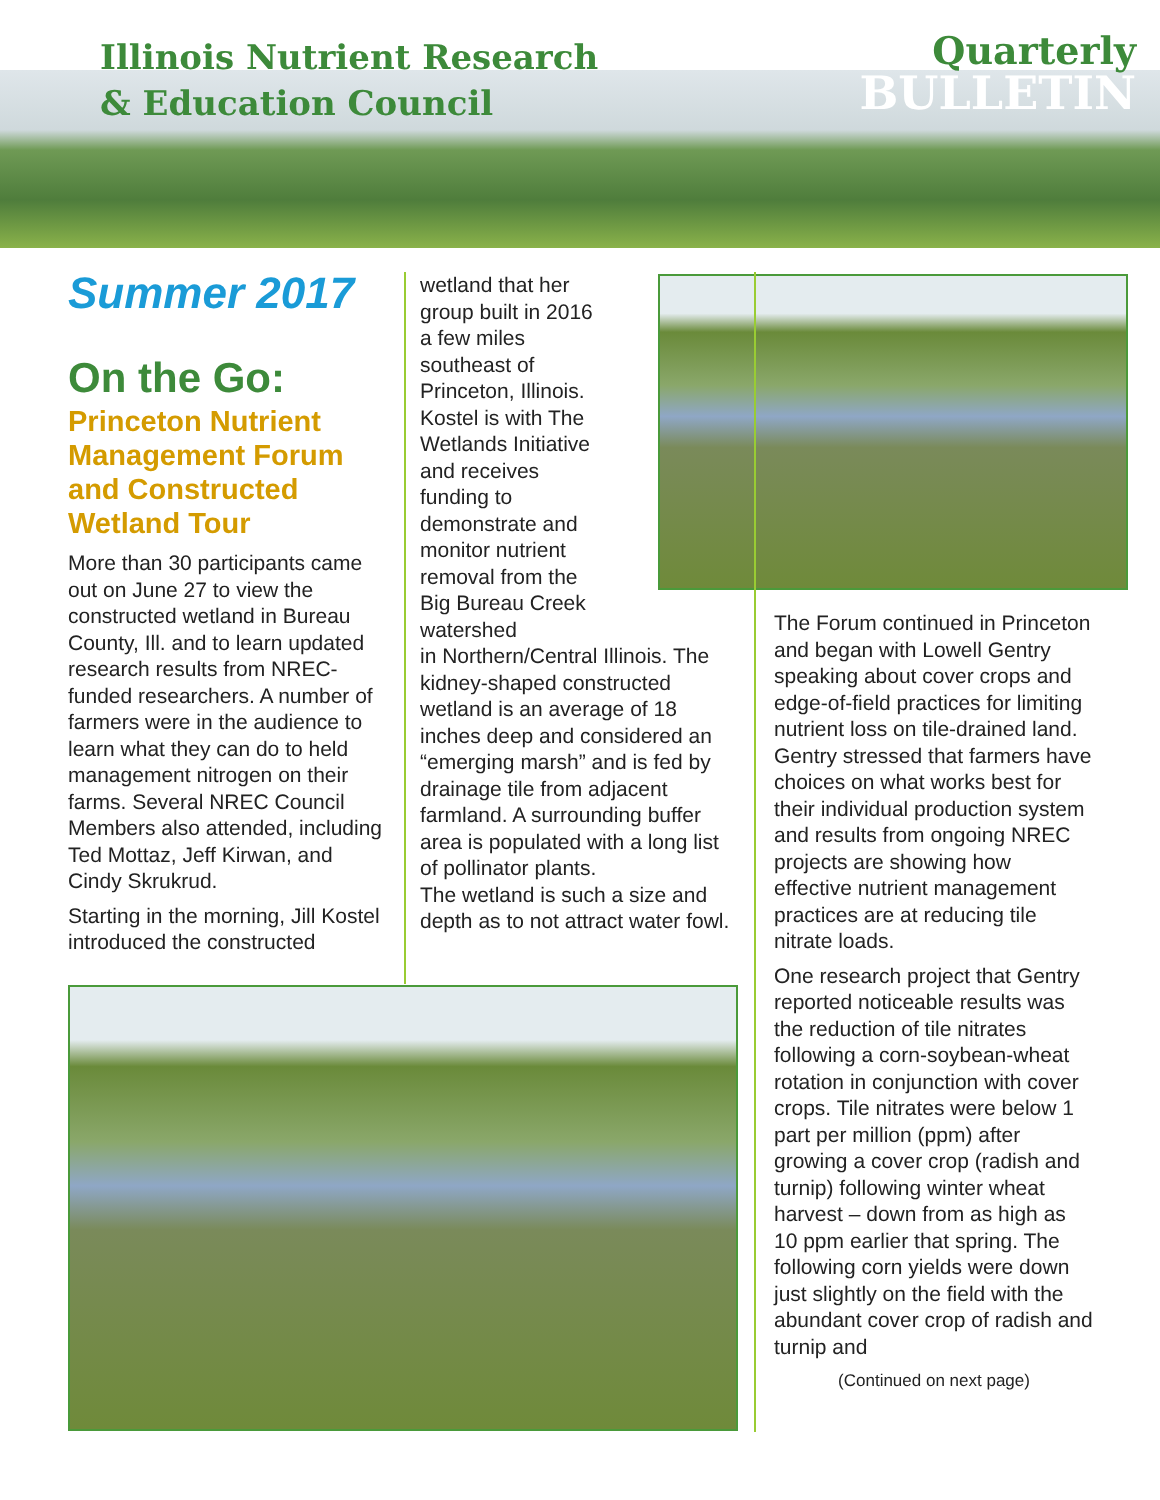Illinois Nutrient Research
& Education Council
Quarterly
BULLETIN
Summer 2017
On the Go:
Princeton Nutrient Management Forum and Constructed Wetland Tour
More than 30 participants came out on June 27 to view the constructed wetland in Bureau County, Ill. and to learn updated research results from NREC-funded researchers. A number of farmers were in the audience to learn what they can do to held management nitrogen on their farms. Several NREC Council Members also attended, including Ted Mottaz, Jeff Kirwan, and Cindy Skrukrud.
Starting in the morning, Jill Kostel introduced the constructed
wetland that her group built in 2016 a few miles southeast of Princeton, Illinois. Kostel is with The Wetlands Initiative and receives funding to demonstrate and monitor nutrient removal from the Big Bureau Creek watershed
in Northern/Central Illinois. The kidney-shaped constructed wetland is an average of 18 inches deep and considered an “emerging marsh” and is fed by drainage tile from adjacent farmland. A surrounding buffer area is populated with a long list of pollinator plants.
The wetland is such a size and depth as to not attract water fowl.
The Forum continued in Princeton and began with Lowell Gentry speaking about cover crops and edge-of-field practices for limiting nutrient loss on tile-drained land. Gentry stressed that farmers have choices on what works best for their individual production system and results from ongoing NREC projects are showing how effective nutrient management practices are at reducing tile nitrate loads.
One research project that Gentry reported noticeable results was the reduction of tile nitrates following a corn-soybean-wheat rotation in conjunction with cover crops. Tile nitrates were below 1 part per million (ppm) after growing a cover crop (radish and turnip) following winter wheat harvest – down from as high as 10 ppm earlier that spring. The following corn yields were down just slightly on the field with the abundant cover crop of radish and turnip and
(Continued on next page)